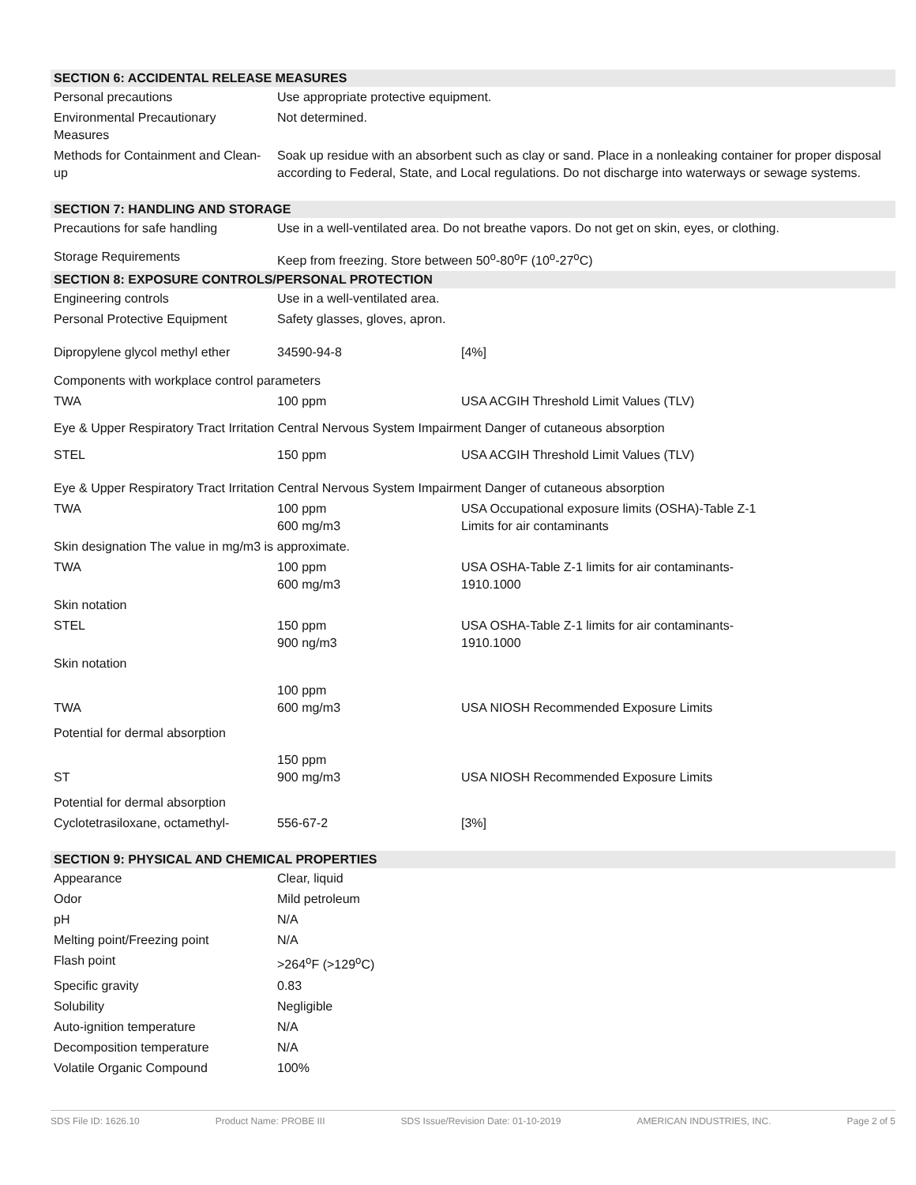SECTION 6: ACCIDENTAL RELEASE MEASURES
| Personal precautions | Use appropriate protective equipment. |
| Environmental Precautionary Measures | Not determined. |
| Methods for Containment and Clean-up | Soak up residue with an absorbent such as clay or sand. Place in a nonleaking container for proper disposal according to Federal, State, and Local regulations. Do not discharge into waterways or sewage systems. |
SECTION 7: HANDLING AND STORAGE
| Precautions for safe handling | Use in a well-ventilated area. Do not breathe vapors. Do not get on skin, eyes, or clothing. |
| Storage Requirements | Keep from freezing. Store between 50<sup>o</sup>-80<sup>o</sup>F (10<sup>o</sup>-27<sup>o</sup>C) |
SECTION 8: EXPOSURE CONTROLS/PERSONAL PROTECTION
| Engineering controls | Use in a well-ventilated area. | |
| Personal Protective Equipment | Safety glasses, gloves, apron. | |
| Dipropylene glycol methyl ether | 34590-94-8 | [4%] |
| Components with workplace control parameters | | |
| TWA | 100 ppm | USA ACGIH Threshold Limit Values (TLV) |
| Eye & Upper Respiratory Tract Irritation Central Nervous System Impairment Danger of cutaneous absorption | | |
| STEL | 150 ppm | USA ACGIH Threshold Limit Values (TLV) |
| Eye & Upper Respiratory Tract Irritation Central Nervous System Impairment Danger of cutaneous absorption | | |
| TWA | 100 ppm 600 mg/m3 | USA Occupational exposure limits (OSHA)-Table Z-1 Limits for air contaminants |
| Skin designation The value in mg/m3 is approximate. | | |
| TWA | 100 ppm 600 mg/m3 | USA OSHA-Table Z-1 limits for air contaminants- 1910.1000 |
| Skin notation | | |
| STEL | 150 ppm 900 ng/m3 | USA OSHA-Table Z-1 limits for air contaminants- 1910.1000 |
| Skin notation | | |
| TWA | 100 ppm 600 mg/m3 | USA NIOSH Recommended Exposure Limits |
| Potential for dermal absorption | | |
| ST | 150 ppm 900 mg/m3 | USA NIOSH Recommended Exposure Limits |
| Potential for dermal absorption | | |
| Cyclotetrasiloxane, octamethyl- | 556-67-2 | [3%] |
SECTION 9: PHYSICAL AND CHEMICAL PROPERTIES
| Appearance | Clear, liquid |
| Odor | Mild petroleum |
| pH | N/A |
| Melting point/Freezing point | N/A |
| Flash point | >264<sup>o</sup>F (>129<sup>o</sup>C) |
| Specific gravity | 0.83 |
| Solubility | Negligible |
| Auto-ignition temperature | N/A |
| Decomposition temperature | N/A |
| Volatile Organic Compound | 100% |
SDS File ID: 1626.10 Product Name: PROBE III SDS Issue/Revision Date: 01-10-2019 AMERICAN INDUSTRIES, INC. Page 2 of 5